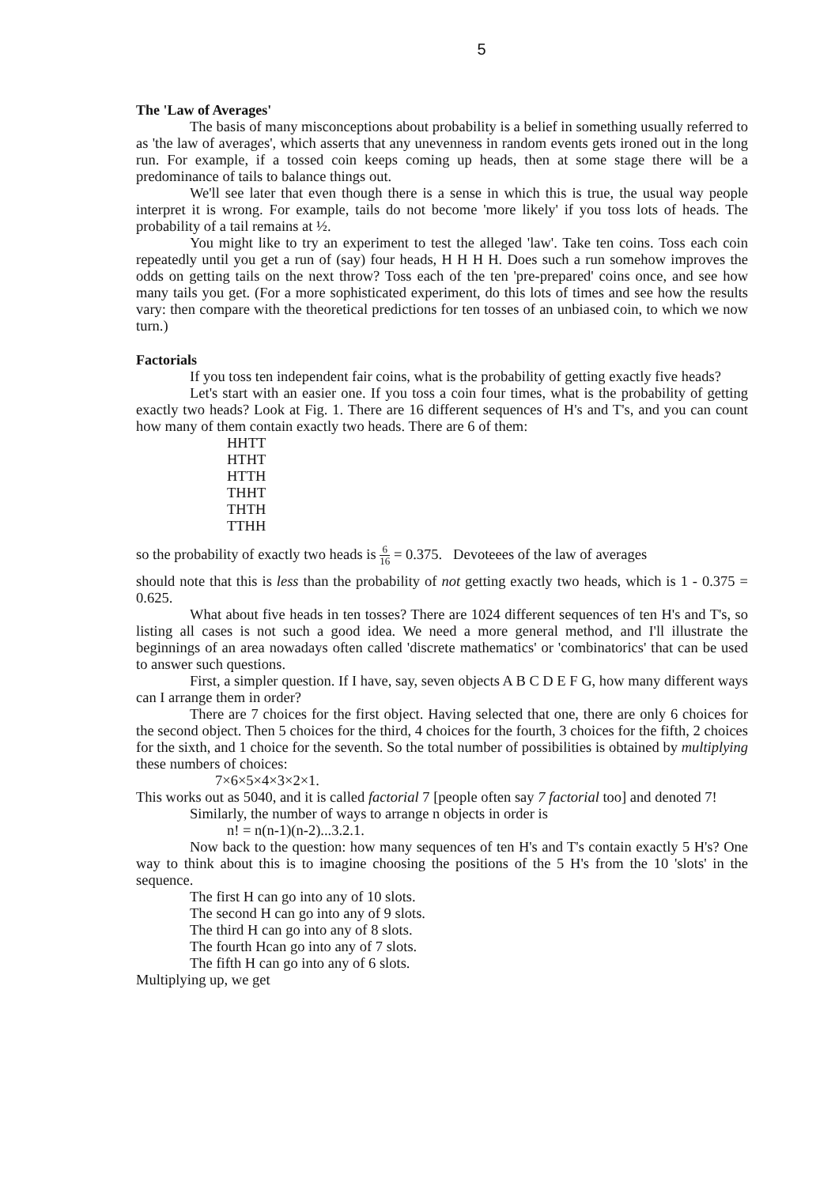5
The 'Law of Averages'
The basis of many misconceptions about probability is a belief in something usually referred to as 'the law of averages', which asserts that any unevenness in random events gets ironed out in the long run. For example, if a tossed coin keeps coming up heads, then at some stage there will be a predominance of tails to balance things out.
We'll see later that even though there is a sense in which this is true, the usual way people interpret it is wrong. For example, tails do not become 'more likely' if you toss lots of heads. The probability of a tail remains at ½.
You might like to try an experiment to test the alleged 'law'. Take ten coins. Toss each coin repeatedly until you get a run of (say) four heads, H H H H. Does such a run somehow improves the odds on getting tails on the next throw? Toss each of the ten 'pre-prepared' coins once, and see how many tails you get. (For a more sophisticated experiment, do this lots of times and see how the results vary: then compare with the theoretical predictions for ten tosses of an unbiased coin, to which we now turn.)
Factorials
If you toss ten independent fair coins, what is the probability of getting exactly five heads?
Let's start with an easier one. If you toss a coin four times, what is the probability of getting exactly two heads? Look at Fig. 1. There are 16 different sequences of H's and T's, and you can count how many of them contain exactly two heads. There are 6 of them:
HHTT
HTHT
HTTH
THHT
THTH
TTHH
so the probability of exactly two heads is 6 16 = 0.375. Devoteees of the law of averages
should note that this is less than the probability of not getting exactly two heads, which is 1 - 0.375 = 0.625.
What about five heads in ten tosses? There are 1024 different sequences of ten H's and T's, so listing all cases is not such a good idea. We need a more general method, and I'll illustrate the beginnings of an area nowadays often called 'discrete mathematics' or 'combinatorics' that can be used to answer such questions.
First, a simpler question. If I have, say, seven objects A B C D E F G, how many different ways can I arrange them in order?
There are 7 choices for the first object. Having selected that one, there are only 6 choices for the second object. Then 5 choices for the third, 4 choices for the fourth, 3 choices for the fifth, 2 choices for the sixth, and 1 choice for the seventh. So the total number of possibilities is obtained by multiplying these numbers of choices:
7×6×5×4×3×2×1.
This works out as 5040, and it is called factorial 7 [people often say 7 factorial too] and denoted 7!
Similarly, the number of ways to arrange n objects in order is
n! = n(n-1)(n-2)...3.2.1.
Now back to the question: how many sequences of ten H's and T's contain exactly 5 H's? One way to think about this is to imagine choosing the positions of the 5 H's from the 10 'slots' in the sequence.
The first H can go into any of 10 slots.
The second H can go into any of 9 slots.
The third H can go into any of 8 slots.
The fourth Hcan go into any of 7 slots.
The fifth H can go into any of 6 slots.
Multiplying up, we get